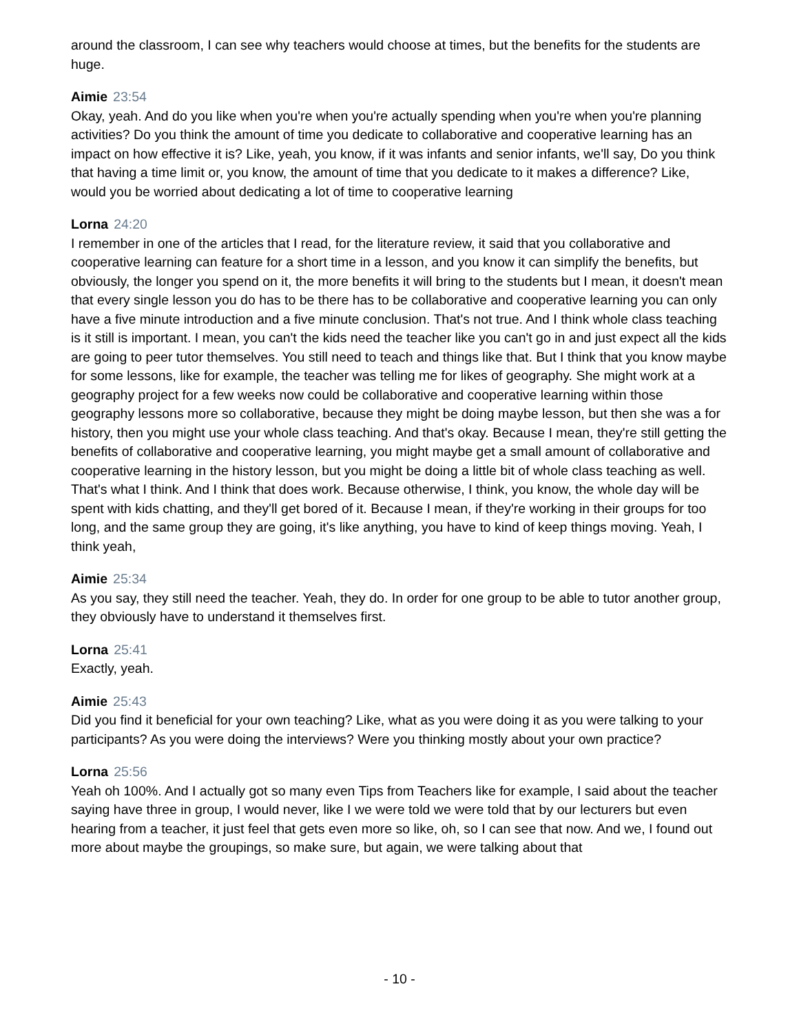around the classroom, I can see why teachers would choose at times, but the benefits for the students are huge.
Aimie 23:54
Okay, yeah. And do you like when you're when you're actually spending when you're when you're planning activities? Do you think the amount of time you dedicate to collaborative and cooperative learning has an impact on how effective it is? Like, yeah, you know, if it was infants and senior infants, we'll say, Do you think that having a time limit or, you know, the amount of time that you dedicate to it makes a difference? Like, would you be worried about dedicating a lot of time to cooperative learning
Lorna 24:20
I remember in one of the articles that I read, for the literature review, it said that you collaborative and cooperative learning can feature for a short time in a lesson, and you know it can simplify the benefits, but obviously, the longer you spend on it, the more benefits it will bring to the students but I mean, it doesn't mean that every single lesson you do has to be there has to be collaborative and cooperative learning you can only have a five minute introduction and a five minute conclusion. That's not true. And I think whole class teaching is it still is important. I mean, you can't the kids need the teacher like you can't go in and just expect all the kids are going to peer tutor themselves. You still need to teach and things like that. But I think that you know maybe for some lessons, like for example, the teacher was telling me for likes of geography. She might work at a geography project for a few weeks now could be collaborative and cooperative learning within those geography lessons more so collaborative, because they might be doing maybe lesson, but then she was a for history, then you might use your whole class teaching. And that's okay. Because I mean, they're still getting the benefits of collaborative and cooperative learning, you might maybe get a small amount of collaborative and cooperative learning in the history lesson, but you might be doing a little bit of whole class teaching as well. That's what I think. And I think that does work. Because otherwise, I think, you know, the whole day will be spent with kids chatting, and they'll get bored of it. Because I mean, if they're working in their groups for too long, and the same group they are going, it's like anything, you have to kind of keep things moving. Yeah, I think yeah,
Aimie 25:34
As you say, they still need the teacher. Yeah, they do. In order for one group to be able to tutor another group, they obviously have to understand it themselves first.
Lorna 25:41
Exactly, yeah.
Aimie 25:43
Did you find it beneficial for your own teaching? Like, what as you were doing it as you were talking to your participants? As you were doing the interviews? Were you thinking mostly about your own practice?
Lorna 25:56
Yeah oh 100%. And I actually got so many even Tips from Teachers like for example, I said about the teacher saying have three in group, I would never, like I we were told we were told that by our lecturers but even hearing from a teacher, it just feel that gets even more so like, oh, so I can see that now. And we, I found out more about maybe the groupings, so make sure, but again, we were talking about that
- 10 -